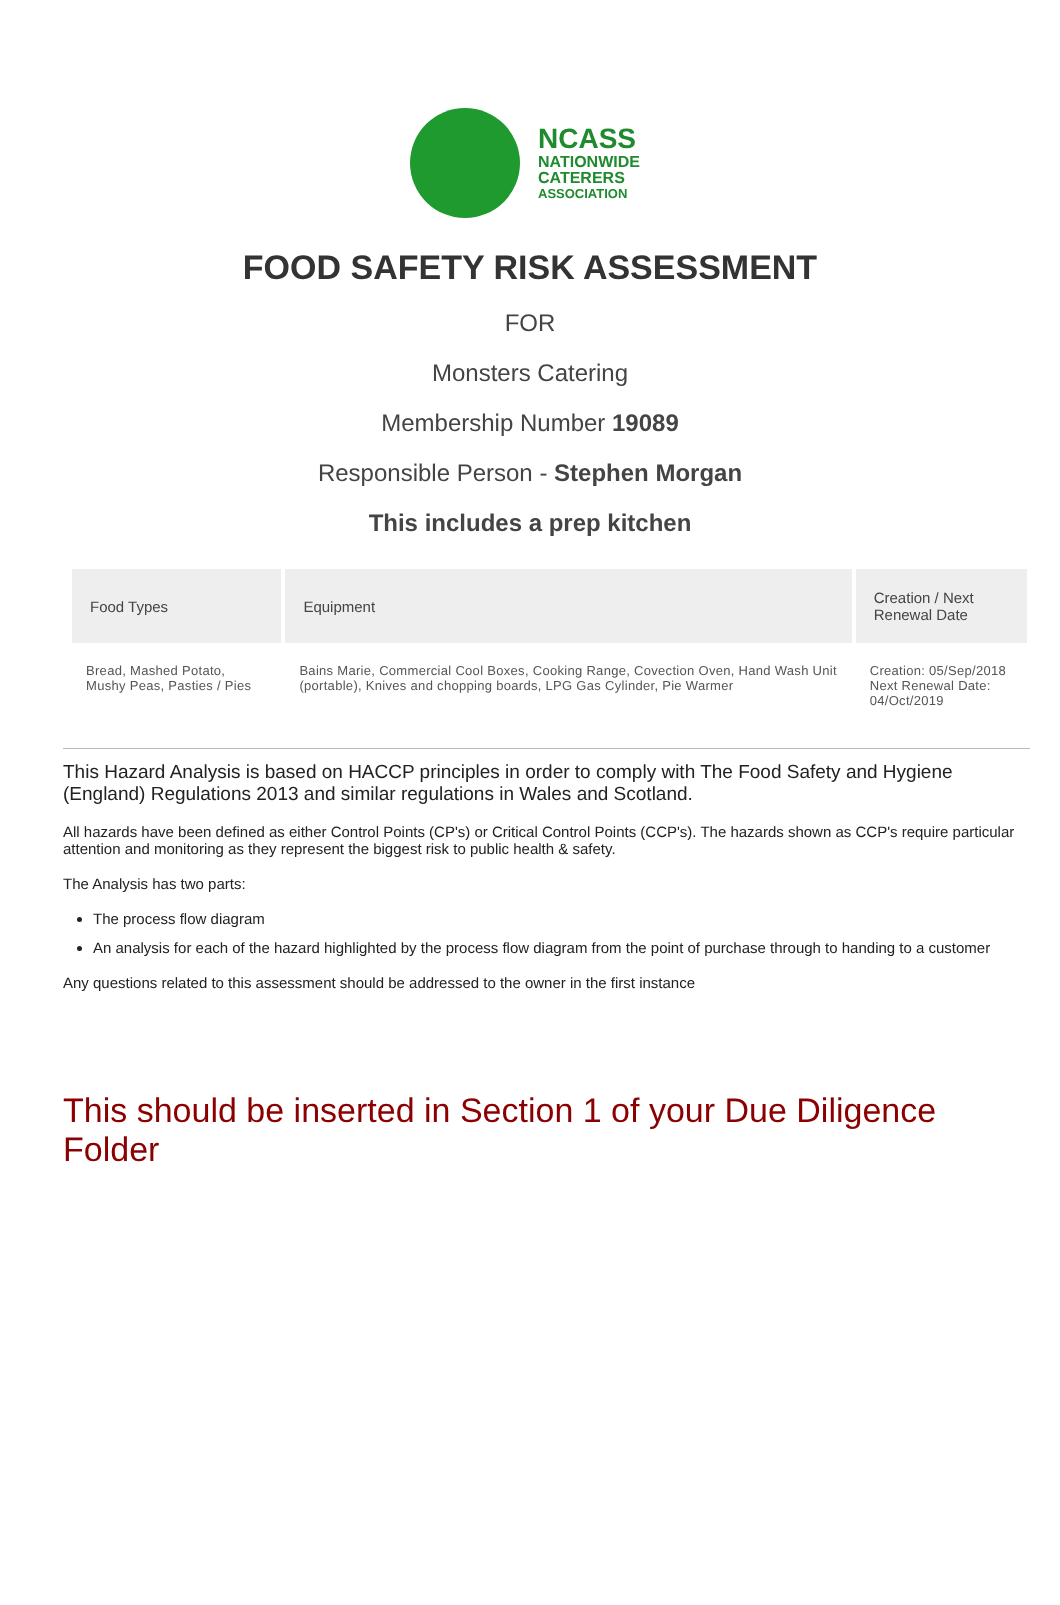NCASS
NATIONWIDE
CATERERS
ASSOCIATION
FOOD SAFETY RISK ASSESSMENT
FOR
Monsters Catering
Membership Number 19089
Responsible Person - Stephen Morgan
This includes a prep kitchen
| Food Types | Equipment | Creation / Next Renewal Date |
| --- | --- | --- |
| Bread, Mashed Potato, Mushy Peas, Pasties / Pies | Bains Marie, Commercial Cool Boxes, Cooking Range, Covection Oven, Hand Wash Unit (portable), Knives and chopping boards, LPG Gas Cylinder, Pie Warmer | Creation: 05/Sep/2018 Next Renewal Date: 04/Oct/2019 |
This Hazard Analysis is based on HACCP principles in order to comply with The Food Safety and Hygiene (England) Regulations 2013 and similar regulations in Wales and Scotland.
All hazards have been defined as either Control Points (CP's) or Critical Control Points (CCP's). The hazards shown as CCP's require particular attention and monitoring as they represent the biggest risk to public health & safety.
The Analysis has two parts:
The process flow diagram
An analysis for each of the hazard highlighted by the process flow diagram from the point of purchase through to handing to a customer
Any questions related to this assessment should be addressed to the owner in the first instance
This should be inserted in Section 1 of your Due Diligence Folder